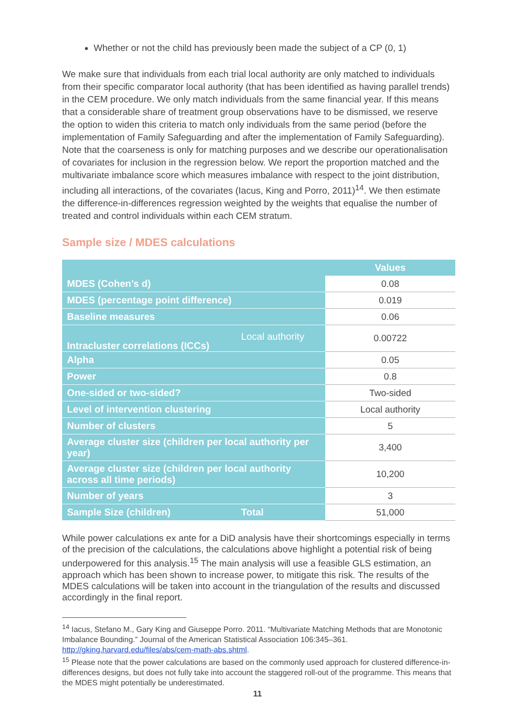Whether or not the child has previously been made the subject of a CP (0, 1)
We make sure that individuals from each trial local authority are only matched to individuals from their specific comparator local authority (that has been identified as having parallel trends) in the CEM procedure. We only match individuals from the same financial year. If this means that a considerable share of treatment group observations have to be dismissed, we reserve the option to widen this criteria to match only individuals from the same period (before the implementation of Family Safeguarding and after the implementation of Family Safeguarding). Note that the coarseness is only for matching purposes and we describe our operationalisation of covariates for inclusion in the regression below. We report the proportion matched and the multivariate imbalance score which measures imbalance with respect to the joint distribution, including all interactions, of the covariates (Iacus, King and Porro, 2011)<sup>14</sup>. We then estimate the difference-in-differences regression weighted by the weights that equalise the number of treated and control individuals within each CEM stratum.
Sample size / MDES calculations
| | | Values |
| --- | --- | --- |
| MDES (Cohen’s d) | | 0.08 |
| MDES (percentage point difference) | | 0.019 |
| Baseline measures | | 0.06 |
| Intracluster correlations (ICCs) | Local authority | 0.00722 |
| Alpha | | 0.05 |
| Power | | 0.8 |
| One-sided or two-sided? | | Two-sided |
| Level of intervention clustering | | Local authority |
| Number of clusters | | 5 |
| Average cluster size (children per local authority per year) | | 3,400 |
| Average cluster size (children per local authority across all time periods) | | 10,200 |
| Number of years | | 3 |
| Sample Size (children) | Total | 51,000 |
While power calculations ex ante for a DiD analysis have their shortcomings especially in terms of the precision of the calculations, the calculations above highlight a potential risk of being underpowered for this analysis.<sup>15</sup> The main analysis will use a feasible GLS estimation, an approach which has been shown to increase power, to mitigate this risk. The results of the MDES calculations will be taken into account in the triangulation of the results and discussed accordingly in the final report.
<sup>14</sup> Iacus, Stefano M., Gary King and Giuseppe Porro. 2011. “Multivariate Matching Methods that are Monotonic Imbalance Bounding.” Journal of the American Statistical Association 106:345–361. http://gking.harvard.edu/files/abs/cem-math-abs.shtml.
<sup>15</sup> Please note that the power calculations are based on the commonly used approach for clustered difference-in-differences designs, but does not fully take into account the staggered roll-out of the programme. This means that the MDES might potentially be underestimated.
11